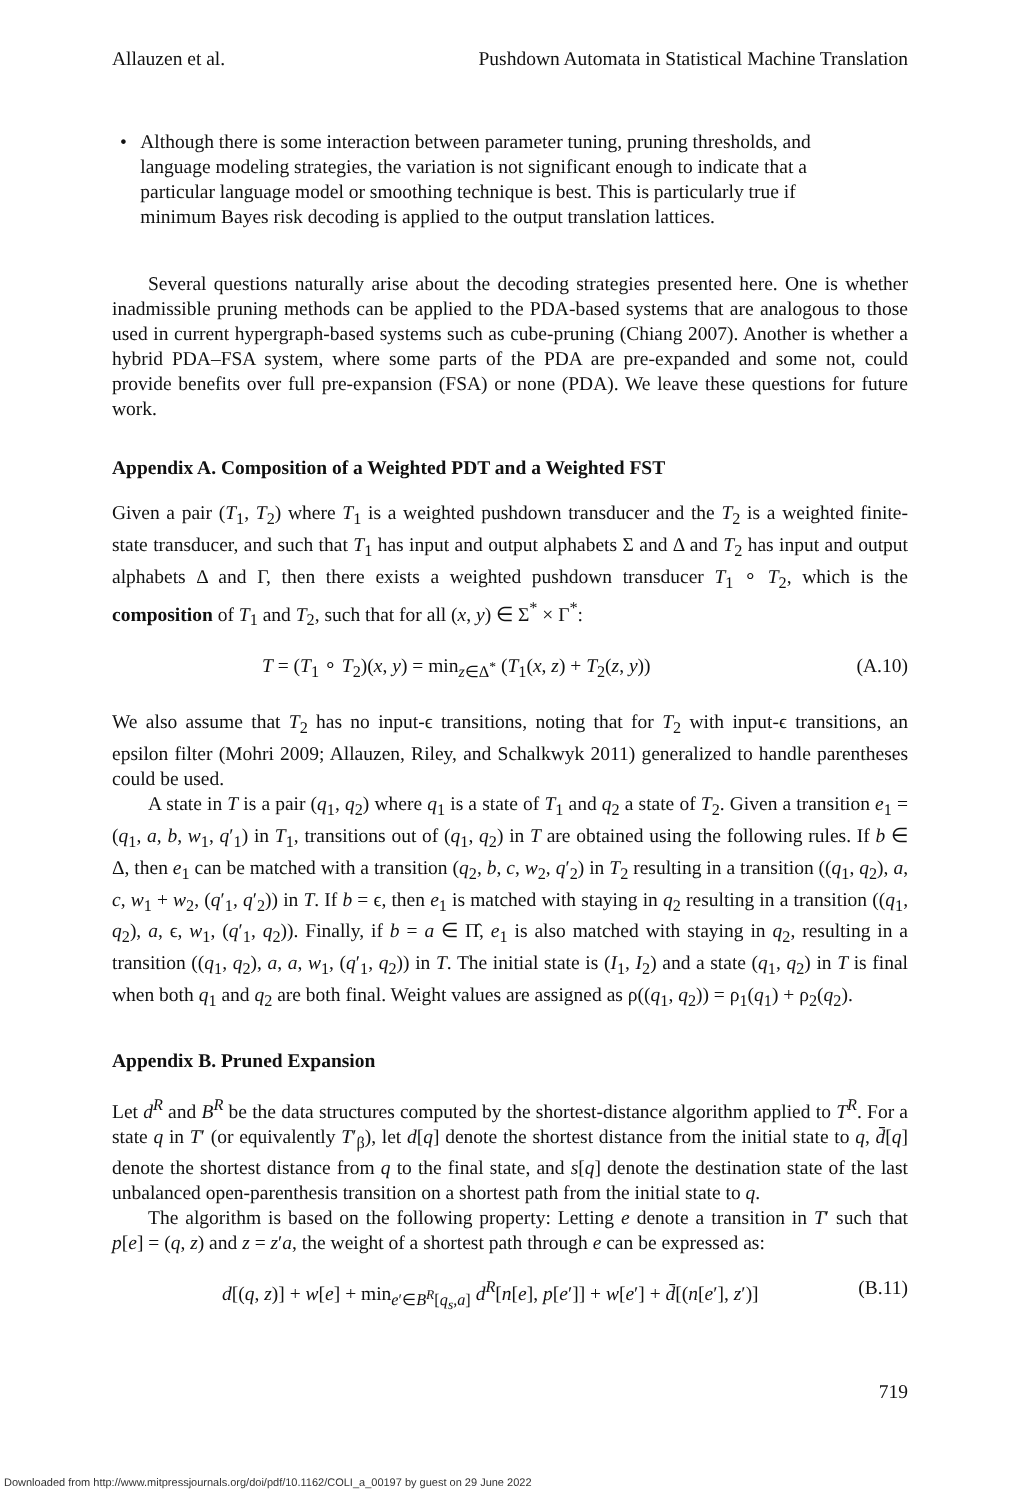Allauzen et al. Pushdown Automata in Statistical Machine Translation
• Although there is some interaction between parameter tuning, pruning thresholds, and language modeling strategies, the variation is not significant enough to indicate that a particular language model or smoothing technique is best. This is particularly true if minimum Bayes risk decoding is applied to the output translation lattices.
Several questions naturally arise about the decoding strategies presented here. One is whether inadmissible pruning methods can be applied to the PDA-based systems that are analogous to those used in current hypergraph-based systems such as cube-pruning (Chiang 2007). Another is whether a hybrid PDA–FSA system, where some parts of the PDA are pre-expanded and some not, could provide benefits over full pre-expansion (FSA) or none (PDA). We leave these questions for future work.
Appendix A. Composition of a Weighted PDT and a Weighted FST
Given a pair (T<sub>1</sub>, T<sub>2</sub>) where T<sub>1</sub> is a weighted pushdown transducer and the T<sub>2</sub> is a weighted finite-state transducer, and such that T<sub>1</sub> has input and output alphabets Σ and Δ and T<sub>2</sub> has input and output alphabets Δ and Γ, then there exists a weighted pushdown transducer T<sub>1</sub> ∘ T<sub>2</sub>, which is the composition of T<sub>1</sub> and T<sub>2</sub>, such that for all (x, y) ∈ Σ<sup>*</sup> × Γ<sup>*</sup>:
T = (T<sub>1</sub> ∘ T<sub>2</sub>)(x, y) = min<sub>z∈Δ<sup>*</sup></sub> (T<sub>1</sub>(x, z) + T<sub>2</sub>(z, y)) (A.10)
We also assume that T<sub>2</sub> has no input-ϵ transitions, noting that for T<sub>2</sub> with input-ϵ transitions, an epsilon filter (Mohri 2009; Allauzen, Riley, and Schalkwyk 2011) generalized to handle parentheses could be used.
A state in T is a pair (q<sub>1</sub>, q<sub>2</sub>) where q<sub>1</sub> is a state of T<sub>1</sub> and q<sub>2</sub> a state of T<sub>2</sub>. Given a transition e<sub>1</sub> = (q<sub>1</sub>, a, b, w<sub>1</sub>, q′<sub>1</sub>) in T<sub>1</sub>, transitions out of (q<sub>1</sub>, q<sub>2</sub>) in T are obtained using the following rules. If b ∈ Δ, then e<sub>1</sub> can be matched with a transition (q<sub>2</sub>, b, c, w<sub>2</sub>, q′<sub>2</sub>) in T<sub>2</sub> resulting in a transition ((q<sub>1</sub>, q<sub>2</sub>), a, c, w<sub>1</sub> + w<sub>2</sub>, (q′<sub>1</sub>, q′<sub>2</sub>)) in T. If b = ϵ, then e<sub>1</sub> is matched with staying in q<sub>2</sub> resulting in a transition ((q<sub>1</sub>, q<sub>2</sub>), a, ϵ, w<sub>1</sub>, (q′<sub>1</sub>, q<sub>2</sub>)). Finally, if b = a ∈ Π̂, e<sub>1</sub> is also matched with staying in q<sub>2</sub>, resulting in a transition ((q<sub>1</sub>, q<sub>2</sub>), a, a, w<sub>1</sub>, (q′<sub>1</sub>, q<sub>2</sub>)) in T. The initial state is (I<sub>1</sub>, I<sub>2</sub>) and a state (q<sub>1</sub>, q<sub>2</sub>) in T is final when both q<sub>1</sub> and q<sub>2</sub> are both final. Weight values are assigned as ρ((q<sub>1</sub>, q<sub>2</sub>)) = ρ<sub>1</sub>(q<sub>1</sub>) + ρ<sub>2</sub>(q<sub>2</sub>).
Appendix B. Pruned Expansion
Let d<sup>R</sup> and B<sup>R</sup> be the data structures computed by the shortest-distance algorithm applied to T<sup>R</sup>. For a state q in T′ (or equivalently T′<sub>β</sub>), let d[q] denote the shortest distance from the initial state to q, d̄[q] denote the shortest distance from q to the final state, and s[q] denote the destination state of the last unbalanced open-parenthesis transition on a shortest path from the initial state to q.
The algorithm is based on the following property: Letting e denote a transition in T′ such that p[e] = (q, z) and z = z′a, the weight of a shortest path through e can be expressed as:
d[(q, z)] + w[e] + min<sub>e′∈B<sup>R</sup>[q<sub>s</sub>,a]</sub> d<sup>R</sup>[n[e], p[e′]] + w[e′] + d̄[(n[e′], z′)] (B.11)
719
Downloaded from http://www.mitpressjournals.org/doi/pdf/10.1162/COLI_a_00197 by guest on 29 June 2022